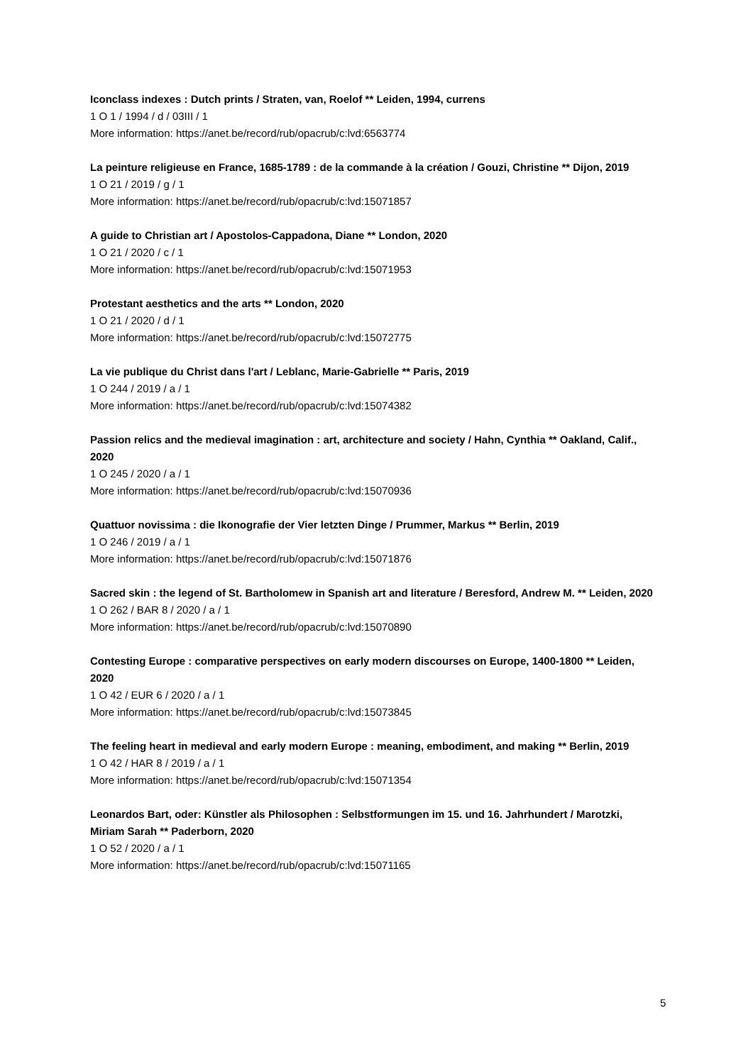Iconclass indexes : Dutch prints / Straten, van, Roelof ** Leiden, 1994, currens
1 O 1 / 1994 / d / 03III / 1
More information: https://anet.be/record/rub/opacrub/c:lvd:6563774
La peinture religieuse en France, 1685-1789 : de la commande à la création / Gouzi, Christine ** Dijon, 2019
1 O 21 / 2019 / g / 1
More information: https://anet.be/record/rub/opacrub/c:lvd:15071857
A guide to Christian art / Apostolos-Cappadona, Diane ** London, 2020
1 O 21 / 2020 / c / 1
More information: https://anet.be/record/rub/opacrub/c:lvd:15071953
Protestant aesthetics and the arts ** London, 2020
1 O 21 / 2020 / d / 1
More information: https://anet.be/record/rub/opacrub/c:lvd:15072775
La vie publique du Christ dans l'art / Leblanc, Marie-Gabrielle ** Paris, 2019
1 O 244 / 2019 / a / 1
More information: https://anet.be/record/rub/opacrub/c:lvd:15074382
Passion relics and the medieval imagination : art, architecture and society / Hahn, Cynthia ** Oakland, Calif., 2020
1 O 245 / 2020 / a / 1
More information: https://anet.be/record/rub/opacrub/c:lvd:15070936
Quattuor novissima : die Ikonografie der Vier letzten Dinge / Prummer, Markus ** Berlin, 2019
1 O 246 / 2019 / a / 1
More information: https://anet.be/record/rub/opacrub/c:lvd:15071876
Sacred skin : the legend of St. Bartholomew in Spanish art and literature / Beresford, Andrew M. ** Leiden, 2020
1 O 262 / BAR 8 / 2020 / a / 1
More information: https://anet.be/record/rub/opacrub/c:lvd:15070890
Contesting Europe : comparative perspectives on early modern discourses on Europe, 1400-1800 ** Leiden, 2020
1 O 42 / EUR 6 / 2020 / a / 1
More information: https://anet.be/record/rub/opacrub/c:lvd:15073845
The feeling heart in medieval and early modern Europe : meaning, embodiment, and making ** Berlin, 2019
1 O 42 / HAR 8 / 2019 / a / 1
More information: https://anet.be/record/rub/opacrub/c:lvd:15071354
Leonardos Bart, oder: Künstler als Philosophen : Selbstformungen im 15. und 16. Jahrhundert / Marotzki, Miriam Sarah ** Paderborn, 2020
1 O 52 / 2020 / a / 1
More information: https://anet.be/record/rub/opacrub/c:lvd:15071165
5